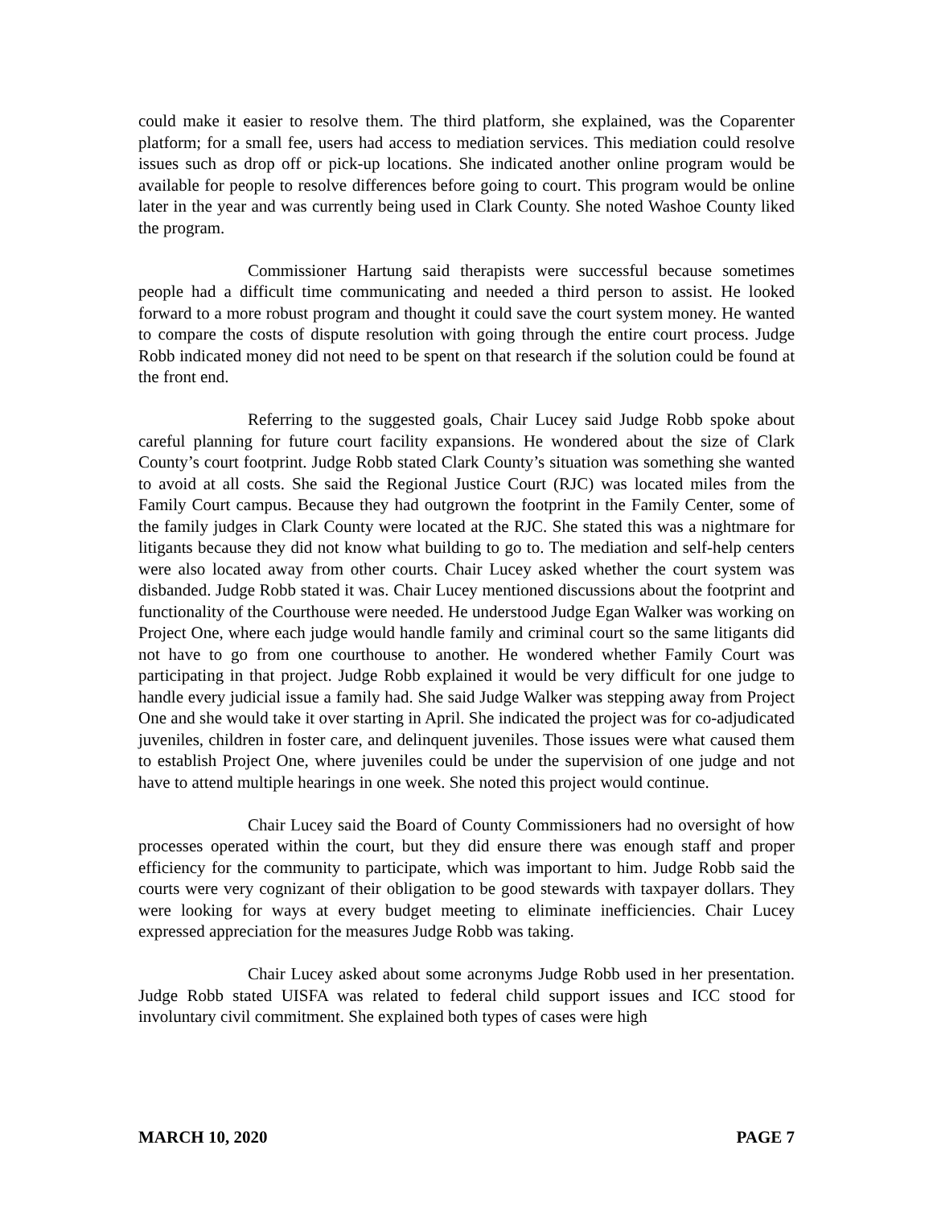could make it easier to resolve them. The third platform, she explained, was the Coparenter platform; for a small fee, users had access to mediation services. This mediation could resolve issues such as drop off or pick-up locations. She indicated another online program would be available for people to resolve differences before going to court. This program would be online later in the year and was currently being used in Clark County. She noted Washoe County liked the program.
Commissioner Hartung said therapists were successful because sometimes people had a difficult time communicating and needed a third person to assist. He looked forward to a more robust program and thought it could save the court system money. He wanted to compare the costs of dispute resolution with going through the entire court process. Judge Robb indicated money did not need to be spent on that research if the solution could be found at the front end.
Referring to the suggested goals, Chair Lucey said Judge Robb spoke about careful planning for future court facility expansions. He wondered about the size of Clark County’s court footprint. Judge Robb stated Clark County’s situation was something she wanted to avoid at all costs. She said the Regional Justice Court (RJC) was located miles from the Family Court campus. Because they had outgrown the footprint in the Family Center, some of the family judges in Clark County were located at the RJC. She stated this was a nightmare for litigants because they did not know what building to go to. The mediation and self-help centers were also located away from other courts. Chair Lucey asked whether the court system was disbanded. Judge Robb stated it was. Chair Lucey mentioned discussions about the footprint and functionality of the Courthouse were needed. He understood Judge Egan Walker was working on Project One, where each judge would handle family and criminal court so the same litigants did not have to go from one courthouse to another. He wondered whether Family Court was participating in that project. Judge Robb explained it would be very difficult for one judge to handle every judicial issue a family had. She said Judge Walker was stepping away from Project One and she would take it over starting in April. She indicated the project was for co-adjudicated juveniles, children in foster care, and delinquent juveniles. Those issues were what caused them to establish Project One, where juveniles could be under the supervision of one judge and not have to attend multiple hearings in one week. She noted this project would continue.
Chair Lucey said the Board of County Commissioners had no oversight of how processes operated within the court, but they did ensure there was enough staff and proper efficiency for the community to participate, which was important to him. Judge Robb said the courts were very cognizant of their obligation to be good stewards with taxpayer dollars. They were looking for ways at every budget meeting to eliminate inefficiencies. Chair Lucey expressed appreciation for the measures Judge Robb was taking.
Chair Lucey asked about some acronyms Judge Robb used in her presentation. Judge Robb stated UISFA was related to federal child support issues and ICC stood for involuntary civil commitment. She explained both types of cases were high
MARCH 10, 2020 PAGE 7